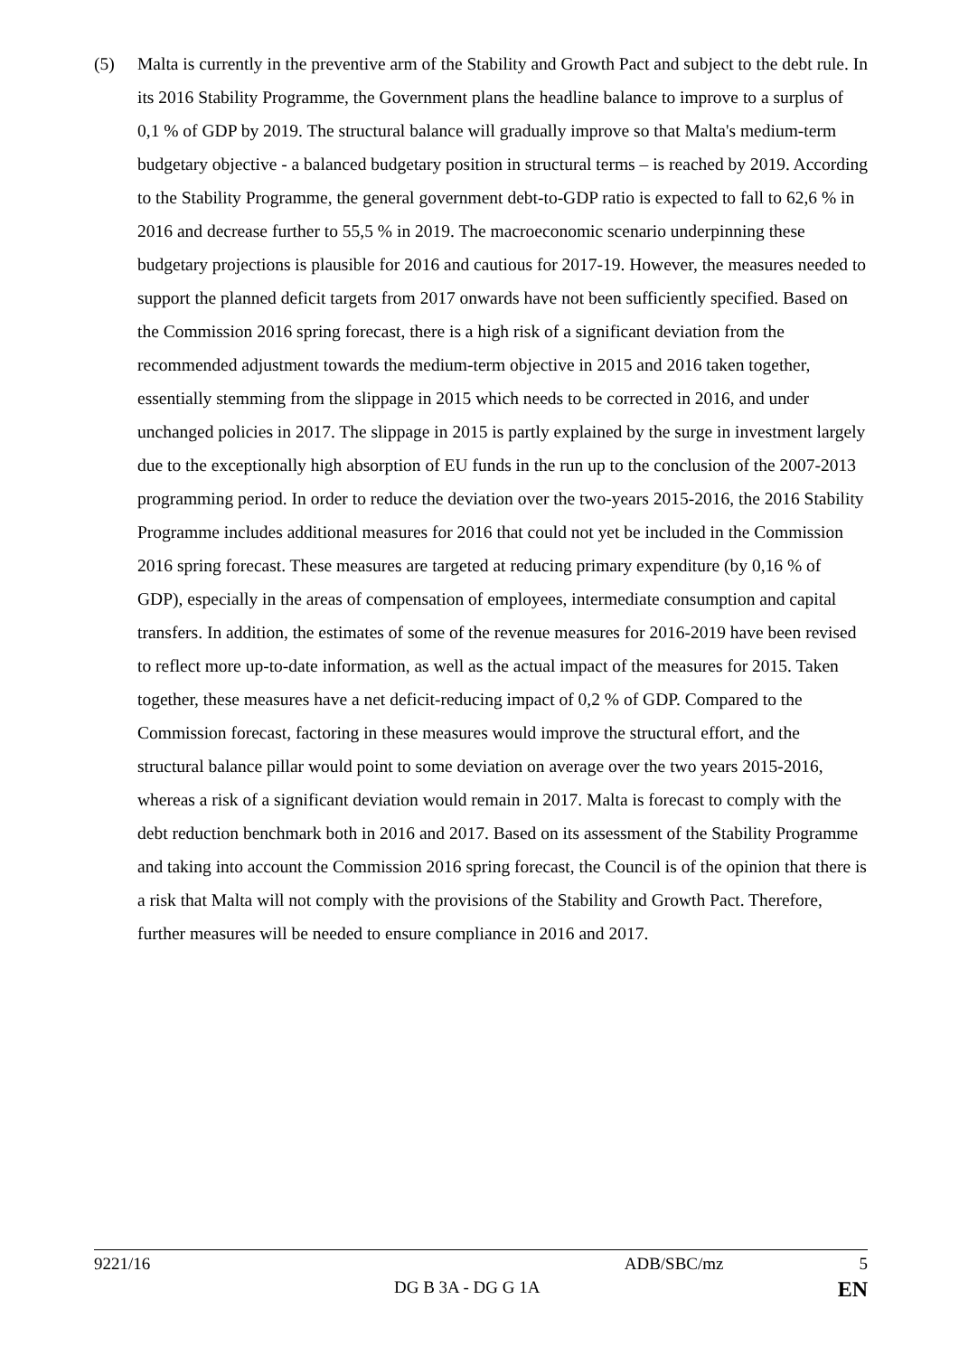(5) Malta is currently in the preventive arm of the Stability and Growth Pact and subject to the debt rule. In its 2016 Stability Programme, the Government plans the headline balance to improve to a surplus of 0,1 % of GDP by 2019. The structural balance will gradually improve so that Malta's medium-term budgetary objective - a balanced budgetary position in structural terms – is reached by 2019. According to the Stability Programme, the general government debt-to-GDP ratio is expected to fall to 62,6 % in 2016 and decrease further to 55,5 % in 2019. The macroeconomic scenario underpinning these budgetary projections is plausible for 2016 and cautious for 2017-19. However, the measures needed to support the planned deficit targets from 2017 onwards have not been sufficiently specified. Based on the Commission 2016 spring forecast, there is a high risk of a significant deviation from the recommended adjustment towards the medium-term objective in 2015 and 2016 taken together, essentially stemming from the slippage in 2015 which needs to be corrected in 2016, and under unchanged policies in 2017. The slippage in 2015 is partly explained by the surge in investment largely due to the exceptionally high absorption of EU funds in the run up to the conclusion of the 2007-2013 programming period. In order to reduce the deviation over the two-years 2015-2016, the 2016 Stability Programme includes additional measures for 2016 that could not yet be included in the Commission 2016 spring forecast. These measures are targeted at reducing primary expenditure (by 0,16 % of GDP), especially in the areas of compensation of employees, intermediate consumption and capital transfers. In addition, the estimates of some of the revenue measures for 2016-2019 have been revised to reflect more up-to-date information, as well as the actual impact of the measures for 2015. Taken together, these measures have a net deficit-reducing impact of 0,2 % of GDP. Compared to the Commission forecast, factoring in these measures would improve the structural effort, and the structural balance pillar would point to some deviation on average over the two years 2015-2016, whereas a risk of a significant deviation would remain in 2017. Malta is forecast to comply with the debt reduction benchmark both in 2016 and 2017. Based on its assessment of the Stability Programme and taking into account the Commission 2016 spring forecast, the Council is of the opinion that there is a risk that Malta will not comply with the provisions of the Stability and Growth Pact. Therefore, further measures will be needed to ensure compliance in 2016 and 2017.
9221/16 ADB/SBC/mz 5
DG B 3A - DG G 1A EN